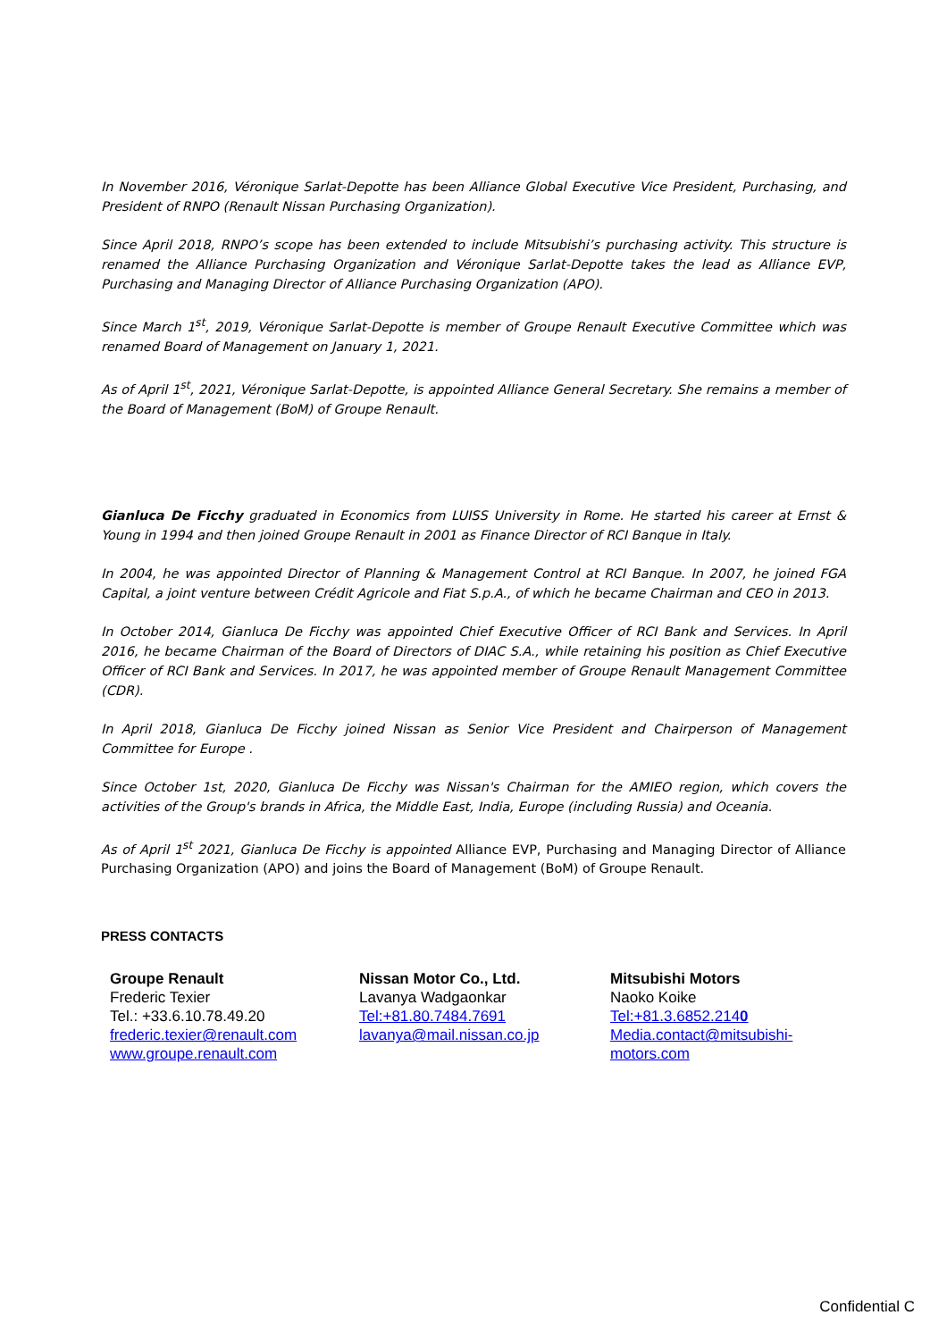In November 2016, Véronique Sarlat-Depotte has been Alliance Global Executive Vice President, Purchasing, and President of RNPO (Renault Nissan Purchasing Organization).
Since April 2018, RNPO’s scope has been extended to include Mitsubishi’s purchasing activity. This structure is renamed the Alliance Purchasing Organization and Véronique Sarlat-Depotte takes the lead as Alliance EVP, Purchasing and Managing Director of Alliance Purchasing Organization (APO).
Since March 1<sup>st</sup>, 2019, Véronique Sarlat-Depotte is member of Groupe Renault Executive Committee which was renamed Board of Management on January 1, 2021.
As of April 1<sup>st</sup>, 2021, Véronique Sarlat-Depotte, is appointed Alliance General Secretary. She remains a member of the Board of Management (BoM) of Groupe Renault.
Gianluca De Ficchy graduated in Economics from LUISS University in Rome. He started his career at Ernst & Young in 1994 and then joined Groupe Renault in 2001 as Finance Director of RCI Banque in Italy.
In 2004, he was appointed Director of Planning & Management Control at RCI Banque. In 2007, he joined FGA Capital, a joint venture between Crédit Agricole and Fiat S.p.A., of which he became Chairman and CEO in 2013.
In October 2014, Gianluca De Ficchy was appointed Chief Executive Officer of RCI Bank and Services. In April 2016, he became Chairman of the Board of Directors of DIAC S.A., while retaining his position as Chief Executive Officer of RCI Bank and Services. In 2017, he was appointed member of Groupe Renault Management Committee (CDR).
In April 2018, Gianluca De Ficchy joined Nissan as Senior Vice President and Chairperson of Management Committee for Europe .
Since October 1st, 2020, Gianluca De Ficchy was Nissan's Chairman for the AMIEO region, which covers the activities of the Group's brands in Africa, the Middle East, India, Europe (including Russia) and Oceania.
As of April 1<sup>st</sup> 2021, Gianluca De Ficchy is appointed Alliance EVP, Purchasing and Managing Director of Alliance Purchasing Organization (APO) and joins the Board of Management (BoM) of Groupe Renault.
PRESS CONTACTS
Groupe Renault
Frederic Texier
Tel.: +33.6.10.78.49.20
frederic.texier@renault.com
www.groupe.renault.com
Nissan Motor Co., Ltd.
Lavanya Wadgaonkar
Tel:+81.80.7484.7691
lavanya@mail.nissan.co.jp
Mitsubishi Motors
Naoko Koike
Tel:+81.3.6852.2140
Media.contact@mitsubishi-
motors.com
Confidential C